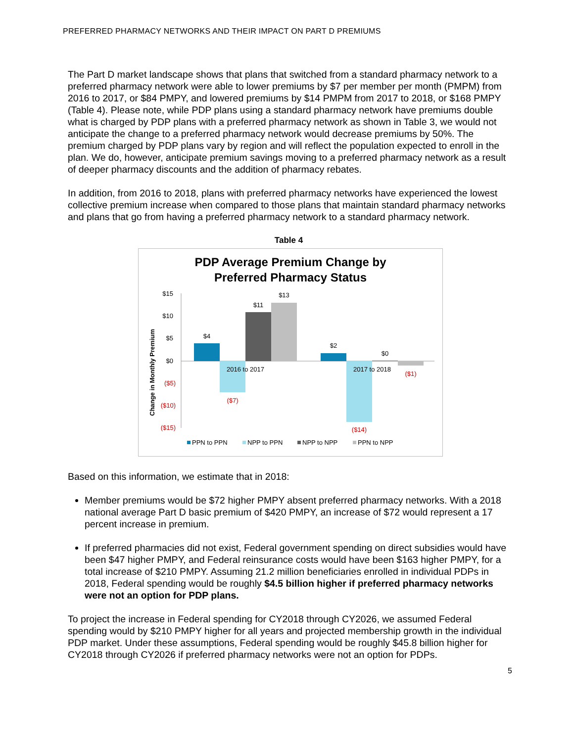PREFERRED PHARMACY NETWORKS AND THEIR IMPACT ON PART D PREMIUMS
The Part D market landscape shows that plans that switched from a standard pharmacy network to a preferred pharmacy network were able to lower premiums by $7 per member per month (PMPM) from 2016 to 2017, or $84 PMPY, and lowered premiums by $14 PMPM from 2017 to 2018, or $168 PMPY (Table 4). Please note, while PDP plans using a standard pharmacy network have premiums double what is charged by PDP plans with a preferred pharmacy network as shown in Table 3, we would not anticipate the change to a preferred pharmacy network would decrease premiums by 50%. The premium charged by PDP plans vary by region and will reflect the population expected to enroll in the plan. We do, however, anticipate premium savings moving to a preferred pharmacy network as a result of deeper pharmacy discounts and the addition of pharmacy rebates.
In addition, from 2016 to 2018, plans with preferred pharmacy networks have experienced the lowest collective premium increase when compared to those plans that maintain standard pharmacy networks and plans that go from having a preferred pharmacy network to a standard pharmacy network.
Table 4
PDP Average Premium Change by
Preferred Pharmacy Status
Change in Monthly Premium
$15
$10
$5
$0
($5)
($10)
($15)
$4
($7)
$11
$13
$2
($14)
$0
($1)
2016 to 2017
2017 to 2018
PPN to PPN
NPP to PPN
NPP to NPP
PPN to NPP
Based on this information, we estimate that in 2018:
Member premiums would be $72 higher PMPY absent preferred pharmacy networks. With a 2018 national average Part D basic premium of $420 PMPY, an increase of $72 would represent a 17 percent increase in premium.
If preferred pharmacies did not exist, Federal government spending on direct subsidies would have been $47 higher PMPY, and Federal reinsurance costs would have been $163 higher PMPY, for a total increase of $210 PMPY. Assuming 21.2 million beneficiaries enrolled in individual PDPs in 2018, Federal spending would be roughly $4.5 billion higher if preferred pharmacy networks were not an option for PDP plans.
To project the increase in Federal spending for CY2018 through CY2026, we assumed Federal spending would by $210 PMPY higher for all years and projected membership growth in the individual PDP market. Under these assumptions, Federal spending would be roughly $45.8 billion higher for CY2018 through CY2026 if preferred pharmacy networks were not an option for PDPs.
5